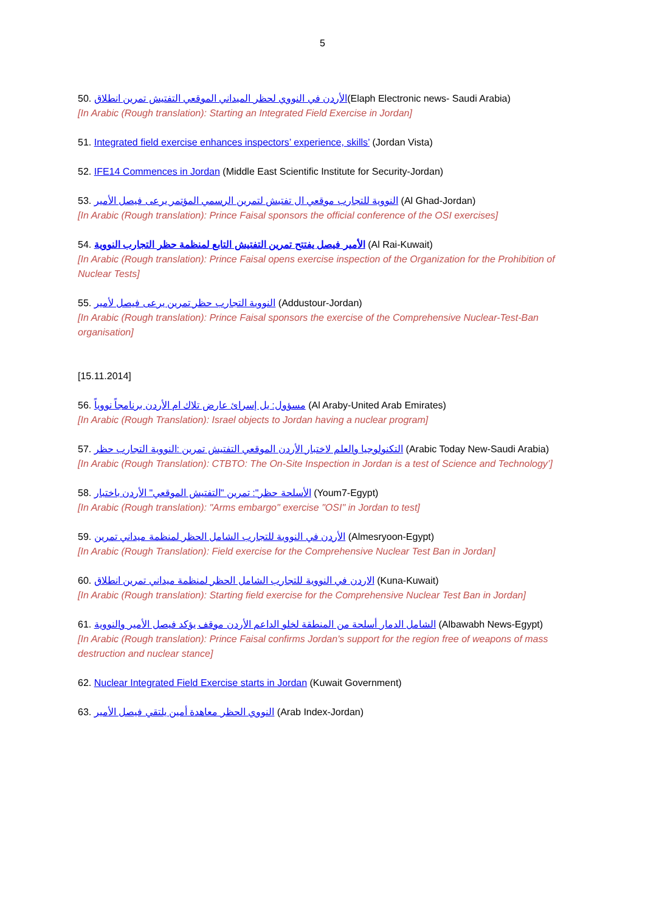5
50. الأردن في النووي لحظر الميداني الموقعي التفتيش تمرين انطلاق(Elaph Electronic news- Saudi Arabia)
[In Arabic (Rough translation): Starting an Integrated Field Exercise in Jordan]
51. Integrated field exercise enhances inspectors’ experience, skills’ (Jordan Vista)
52. IFE14 Commences in Jordan (Middle East Scientific Institute for Security-Jordan)
53. النووية للتجارب موقعي ال تفتيش لتمرين الرسمي المؤتمر يرعى فيصل الأمير (Al Ghad-Jordan)
[In Arabic (Rough translation): Prince Faisal sponsors the official conference of the OSI exercises]
54. الأمير فيصل يفتتح تمرين التفتيش التابع لمنظمة حظر التجارب النووية (Al Rai-Kuwait)
[In Arabic (Rough translation): Prince Faisal opens exercise inspection of the Organization for the Prohibition of Nuclear Tests]
55. النووية التجارب حظر تمرين يرعى فيصل لأمير (Addustour-Jordan)
[In Arabic (Rough translation): Prince Faisal sponsors the exercise of the Comprehensive Nuclear-Test-Ban organisation]
[15.11.2014]
56. مسؤول: يل إسرائ عارض تلاك ام الأردن برنامجاً نووياً (Al Araby-United Arab Emirates)
[In Arabic (Rough Translation): Israel objects to Jordan having a nuclear program]
57. التكنولوجيا والعلم لاختبار الأردن الموقعي التفتيش تمرين :النووية التجارب حظر (Arabic Today New-Saudi Arabia)
[In Arabic (Rough Translation): CTBTO: The On-Site Inspection in Jordan is a test of Science and Technology’]
58. الأسلحة حظر": تمرين "التفتيش الموقعي" الأردن باختبار (Youm7-Egypt)
[In Arabic (Rough translation): "Arms embargo" exercise "OSI" in Jordan to test]
59. الأردن في النووية للتجارب الشامل الحظر لمنظمة ميداني تمرين (Almesryoon-Egypt)
[In Arabic (Rough Translation): Field exercise for the Comprehensive Nuclear Test Ban in Jordan]
60. الاردن في النووية للتجارب الشامل الحظر لمنظمة ميداني تمرين انطلاق (Kuna-Kuwait)
[In Arabic (Rough translation): Starting field exercise for the Comprehensive Nuclear Test Ban in Jordan]
61. الشامل الدمار أسلحة من المنطقة لخلو الداعم الأردن موقف يؤكد فيصل الأمير والنووية (Albawabh News-Egypt)
[In Arabic (Rough translation): Prince Faisal confirms Jordan's support for the region free of weapons of mass destruction and nuclear stance]
62. Nuclear Integrated Field Exercise starts in Jordan (Kuwait Government)
63. النووي الحظر معاهدة أمين يلتقي فيصل الأمير (Arab Index-Jordan)